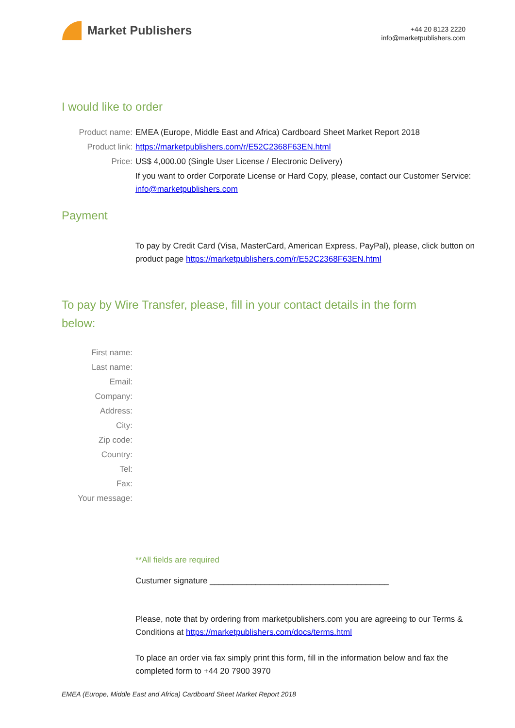Market Publishers
+44 20 8123 2220
info@marketpublishers.com
I would like to order
Product name: EMEA (Europe, Middle East and Africa) Cardboard Sheet Market Report 2018
Product link: https://marketpublishers.com/r/E52C2368F63EN.html
Price: US$ 4,000.00 (Single User License / Electronic Delivery)
If you want to order Corporate License or Hard Copy, please, contact our Customer Service:
info@marketpublishers.com
Payment
To pay by Credit Card (Visa, MasterCard, American Express, PayPal), please, click button on product page https://marketpublishers.com/r/E52C2368F63EN.html
To pay by Wire Transfer, please, fill in your contact details in the form below:
First name:
Last name:
Email:
Company:
Address:
City:
Zip code:
Country:
Tel:
Fax:
Your message:
**All fields are required
Custumer signature _______________________________________
Please, note that by ordering from marketpublishers.com you are agreeing to our Terms & Conditions at https://marketpublishers.com/docs/terms.html
To place an order via fax simply print this form, fill in the information below and fax the completed form to +44 20 7900 3970
EMEA (Europe, Middle East and Africa) Cardboard Sheet Market Report 2018